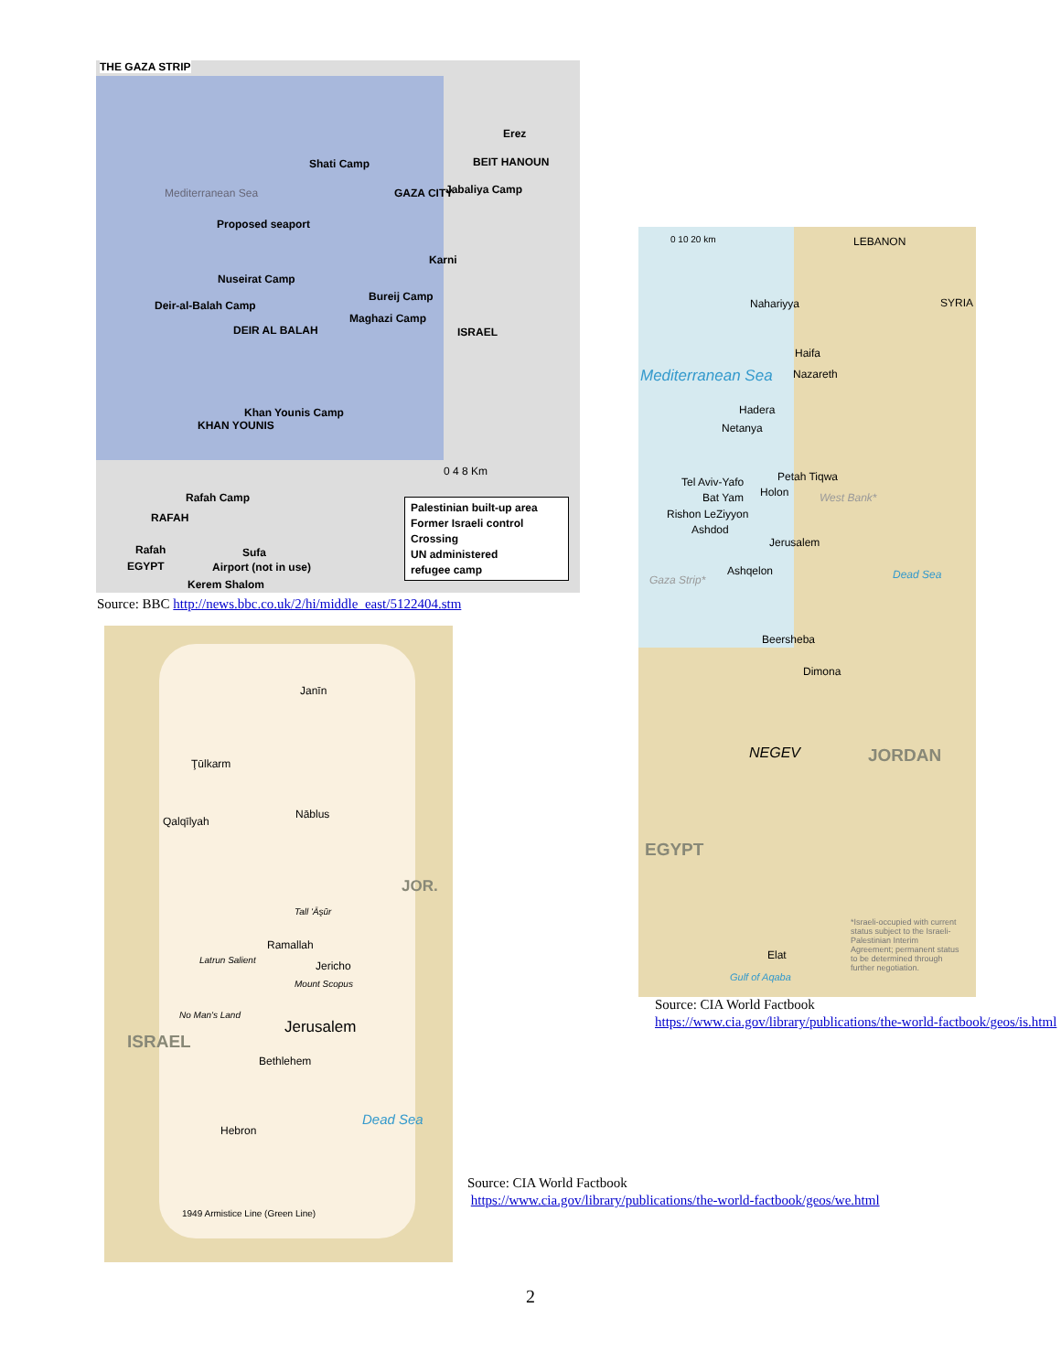THE GAZA STRIP
Erez
Shati Camp BEIT HANOUN
Mediterranean Sea GAZA CITY Jabaliya Camp
Proposed seaport
Karni
Nuseirat Camp
Bureij Camp
Deir-al-Balah Camp
Maghazi Camp
DEIR AL BALAH ISRAEL
Khan Younis Camp
KHAN YOUNIS
0 4 8 Km
Rafah Camp
RAFAH
Rafah Sufa
EGYPT Airport (not in use)
Kerem Shalom
Palestinian built-up area
Former Israeli control
Crossing
UN administered
refugee camp
Source: BBC http://news.bbc.co.uk/2/hi/middle_east/5122404.stm
0 10 20 km LEBANON
Nahariyya SYRIA
Haifa
Mediterranean Sea Nazareth
Hadera
Netanya
Petah Tiqwa Tel Aviv-Yafo
Holon Bat Yam West Bank*
Rishon LeZiyyon
Ashdod
Jerusalem
Ashqelon Dead Sea Gaza Strip*
Beersheba
Dimona
NEGEV JORDAN
EGYPT
*Israeli-occupied with current status subject to the Israeli-Palestinian Interim Agreement; permanent status to be determined through further negotiation.
Elat
Gulf of Aqaba
Source: CIA World Factbook
https://www.cia.gov/library/publications/the-world-factbook/geos/is.html
Janīn
Ţūlkarm
Nāblus
Qalqīlyah
JOR.
Tall 'Āşūr
Ramallah
Jericho Latrun Salient
Mount Scopus
No Man's Land
Jerusalem
ISRAEL
Bethlehem
Dead Sea
Hebron
1949 Armistice Line (Green Line)
Source: CIA World Factbook
https://www.cia.gov/library/publications/the-world-factbook/geos/we.html
2